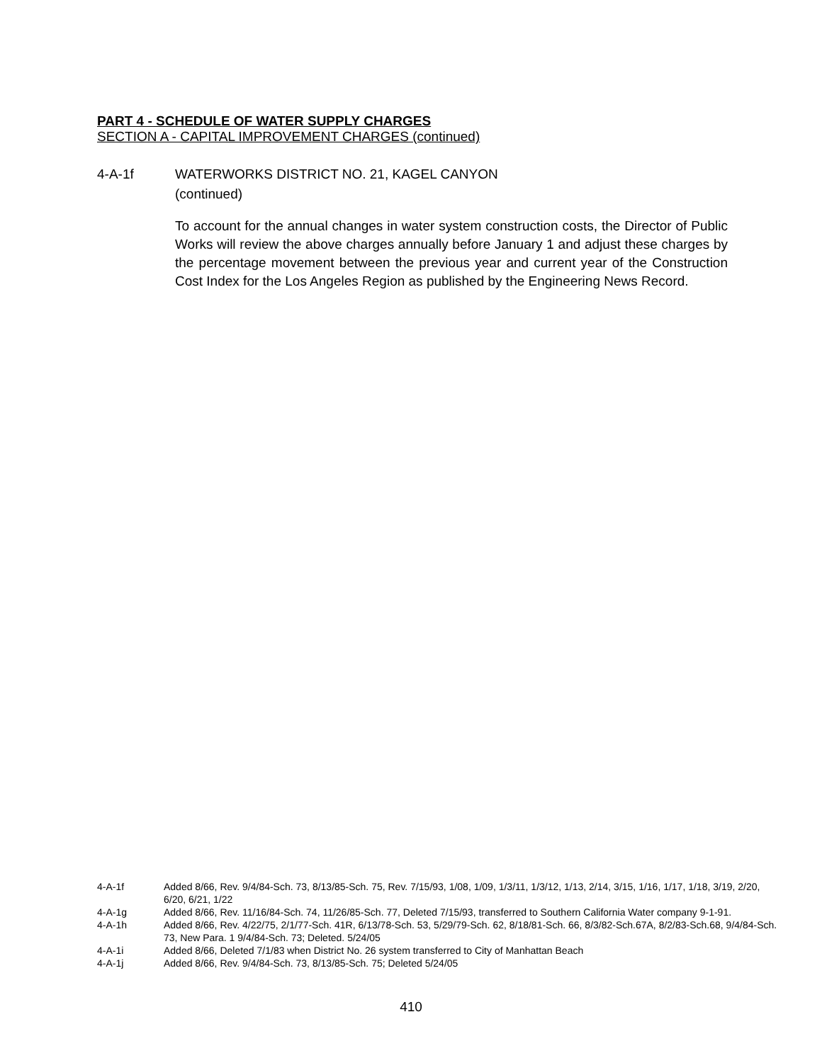PART 4 - SCHEDULE OF WATER SUPPLY CHARGES
SECTION A - CAPITAL IMPROVEMENT CHARGES (continued)
4-A-1f WATERWORKS DISTRICT NO. 21, KAGEL CANYON
(continued)
To account for the annual changes in water system construction costs, the Director of Public Works will review the above charges annually before January 1 and adjust these charges by the percentage movement between the previous year and current year of the Construction Cost Index for the Los Angeles Region as published by the Engineering News Record.
4-A-1f Added 8/66, Rev. 9/4/84-Sch. 73, 8/13/85-Sch. 75, Rev. 7/15/93, 1/08, 1/09, 1/3/11, 1/3/12, 1/13, 2/14, 3/15, 1/16, 1/17, 1/18, 3/19, 2/20, 6/20, 6/21, 1/22
4-A-1g Added 8/66, Rev. 11/16/84-Sch. 74, 11/26/85-Sch. 77, Deleted 7/15/93, transferred to Southern California Water company 9-1-91.
4-A-1h Added 8/66, Rev. 4/22/75, 2/1/77-Sch. 41R, 6/13/78-Sch. 53, 5/29/79-Sch. 62, 8/18/81-Sch. 66, 8/3/82-Sch.67A, 8/2/83-Sch.68, 9/4/84-Sch. 73, New Para. 1 9/4/84-Sch. 73; Deleted. 5/24/05
4-A-1i Added 8/66, Deleted 7/1/83 when District No. 26 system transferred to City of Manhattan Beach
4-A-1j Added 8/66, Rev. 9/4/84-Sch. 73, 8/13/85-Sch. 75; Deleted 5/24/05
410